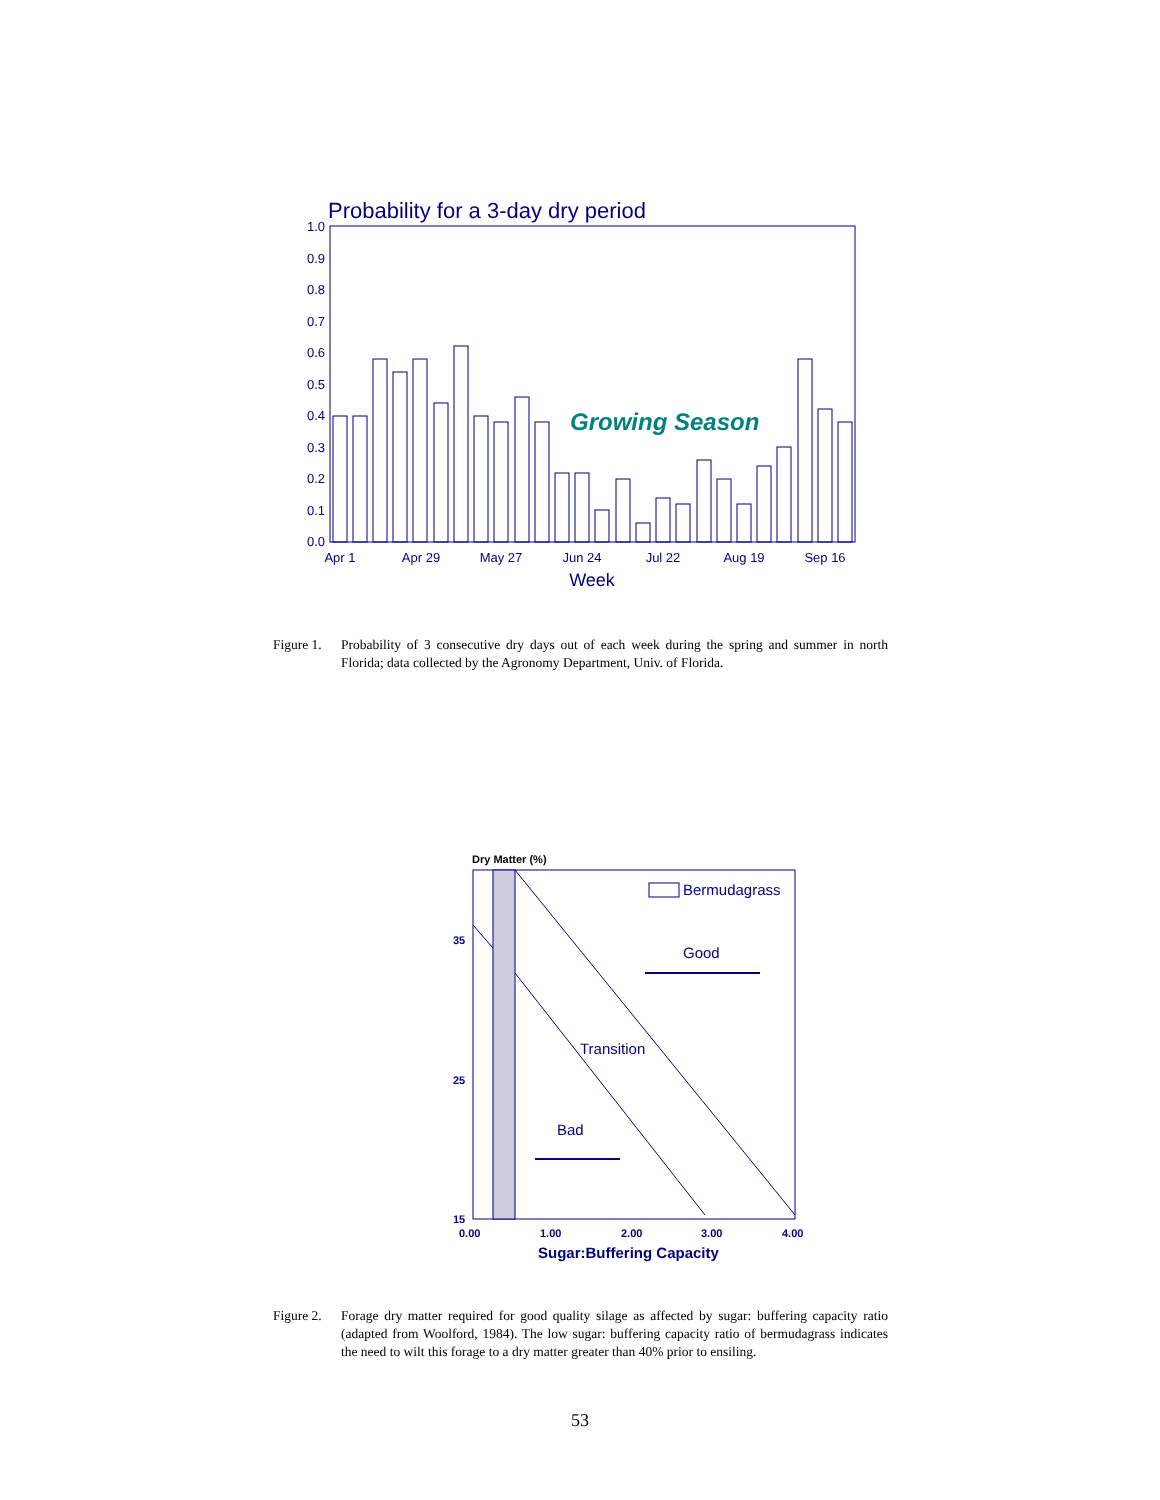Probability for a 3-day dry period
1.0
0.9
0.8
0.7
0.6
0.5
0.4
0.3
0.2
0.1
0.0
Growing Season
Apr 1
Apr 29
May 27
Jun 24
Jul 22
Aug 19
Sep 16
Week
Figure 1. Probability of 3 consecutive dry days out of each week during the spring and summer in north Florida; data collected by the Agronomy Department, Univ. of Florida.
Dry Matter (%)
Bermudagrass
Good
Transition
Bad
35
25
15
0.00
1.00
2.00
3.00
4.00
Sugar:Buffering Capacity
Figure 2. Forage dry matter required for good quality silage as affected by sugar: buffering capacity ratio (adapted from Woolford, 1984). The low sugar: buffering capacity ratio of bermudagrass indicates the need to wilt this forage to a dry matter greater than 40% prior to ensiling.
53